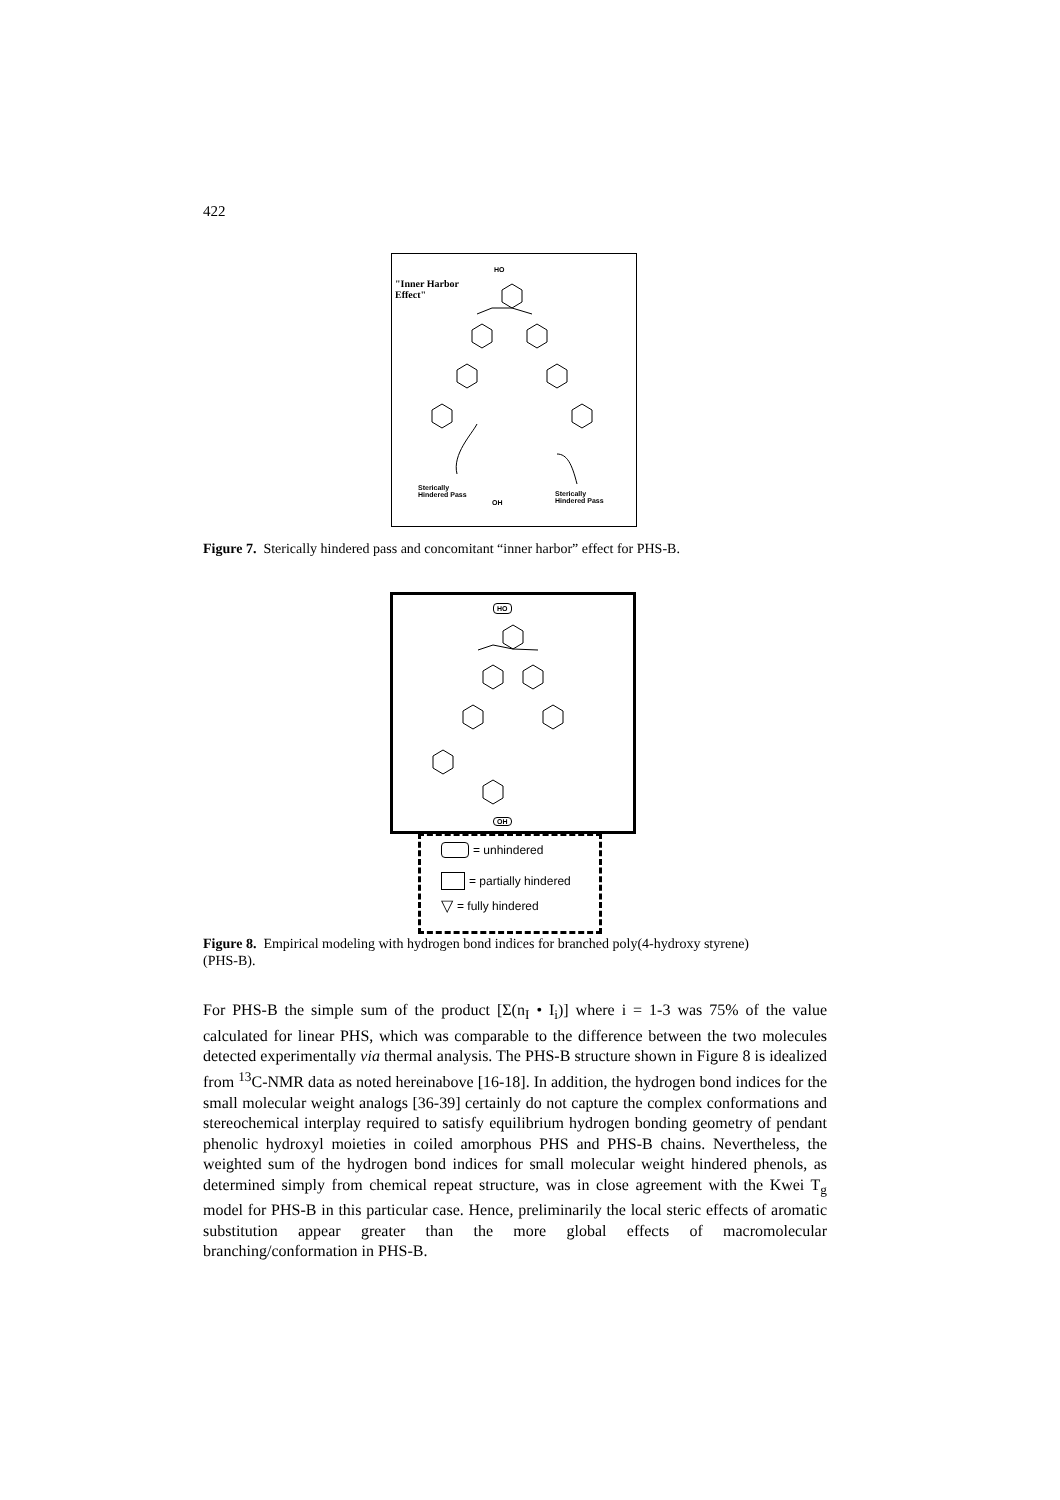422
"Inner Harbor
Effect"
HO
Sterically
Hindered Pass
Sterically
Hindered Pass
OH
Figure 7. Sterically hindered pass and concomitant “inner harbor” effect for PHS-B.
HO
OH
= unhindered
= partially hindered
▽ = fully hindered
Figure 8. Empirical modeling with hydrogen bond indices for branched poly(4-hydroxy styrene) (PHS-B).
For PHS-B the simple sum of the product [Σ(n<sub>I</sub> • I<sub>i</sub>)] where i = 1-3 was 75% of the value calculated for linear PHS, which was comparable to the difference between the two molecules detected experimentally via thermal analysis. The PHS-B structure shown in Figure 8 is idealized from <sup>13</sup>C-NMR data as noted hereinabove [16-18]. In addition, the hydrogen bond indices for the small molecular weight analogs [36-39] certainly do not capture the complex conformations and stereochemical interplay required to satisfy equilibrium hydrogen bonding geometry of pendant phenolic hydroxyl moieties in coiled amorphous PHS and PHS-B chains. Nevertheless, the weighted sum of the hydrogen bond indices for small molecular weight hindered phenols, as determined simply from chemical repeat structure, was in close agreement with the Kwei T<sub>g</sub> model for PHS-B in this particular case. Hence, preliminarily the local steric effects of aromatic substitution appear greater than the more global effects of macromolecular branching/conformation in PHS-B.